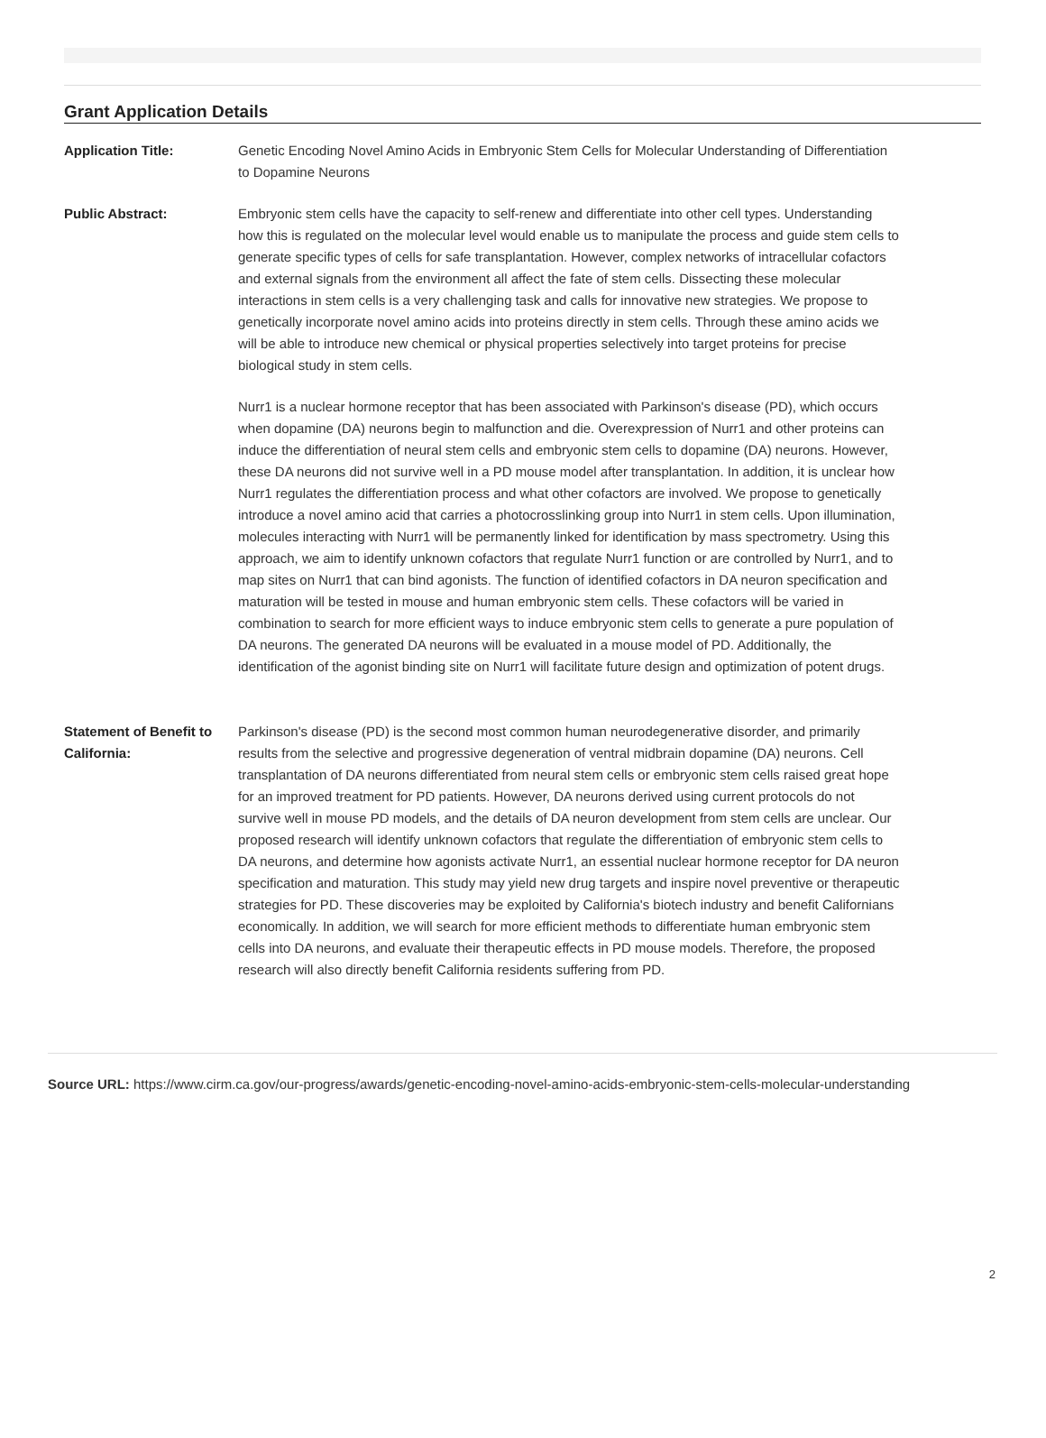Grant Application Details
Application Title: Genetic Encoding Novel Amino Acids in Embryonic Stem Cells for Molecular Understanding of Differentiation to Dopamine Neurons
Public Abstract: Embryonic stem cells have the capacity to self-renew and differentiate into other cell types. Understanding how this is regulated on the molecular level would enable us to manipulate the process and guide stem cells to generate specific types of cells for safe transplantation. However, complex networks of intracellular cofactors and external signals from the environment all affect the fate of stem cells. Dissecting these molecular interactions in stem cells is a very challenging task and calls for innovative new strategies. We propose to genetically incorporate novel amino acids into proteins directly in stem cells. Through these amino acids we will be able to introduce new chemical or physical properties selectively into target proteins for precise biological study in stem cells.
Nurr1 is a nuclear hormone receptor that has been associated with Parkinson's disease (PD), which occurs when dopamine (DA) neurons begin to malfunction and die. Overexpression of Nurr1 and other proteins can induce the differentiation of neural stem cells and embryonic stem cells to dopamine (DA) neurons. However, these DA neurons did not survive well in a PD mouse model after transplantation. In addition, it is unclear how Nurr1 regulates the differentiation process and what other cofactors are involved. We propose to genetically introduce a novel amino acid that carries a photocrosslinking group into Nurr1 in stem cells. Upon illumination, molecules interacting with Nurr1 will be permanently linked for identification by mass spectrometry. Using this approach, we aim to identify unknown cofactors that regulate Nurr1 function or are controlled by Nurr1, and to map sites on Nurr1 that can bind agonists. The function of identified cofactors in DA neuron specification and maturation will be tested in mouse and human embryonic stem cells. These cofactors will be varied in combination to search for more efficient ways to induce embryonic stem cells to generate a pure population of DA neurons. The generated DA neurons will be evaluated in a mouse model of PD. Additionally, the identification of the agonist binding site on Nurr1 will facilitate future design and optimization of potent drugs.
Statement of Benefit to California:
Parkinson's disease (PD) is the second most common human neurodegenerative disorder, and primarily results from the selective and progressive degeneration of ventral midbrain dopamine (DA) neurons. Cell transplantation of DA neurons differentiated from neural stem cells or embryonic stem cells raised great hope for an improved treatment for PD patients. However, DA neurons derived using current protocols do not survive well in mouse PD models, and the details of DA neuron development from stem cells are unclear. Our proposed research will identify unknown cofactors that regulate the differentiation of embryonic stem cells to DA neurons, and determine how agonists activate Nurr1, an essential nuclear hormone receptor for DA neuron specification and maturation. This study may yield new drug targets and inspire novel preventive or therapeutic strategies for PD. These discoveries may be exploited by California's biotech industry and benefit Californians economically. In addition, we will search for more efficient methods to differentiate human embryonic stem cells into DA neurons, and evaluate their therapeutic effects in PD mouse models. Therefore, the proposed research will also directly benefit California residents suffering from PD.
Source URL: https://www.cirm.ca.gov/our-progress/awards/genetic-encoding-novel-amino-acids-embryonic-stem-cells-molecular-understanding
2